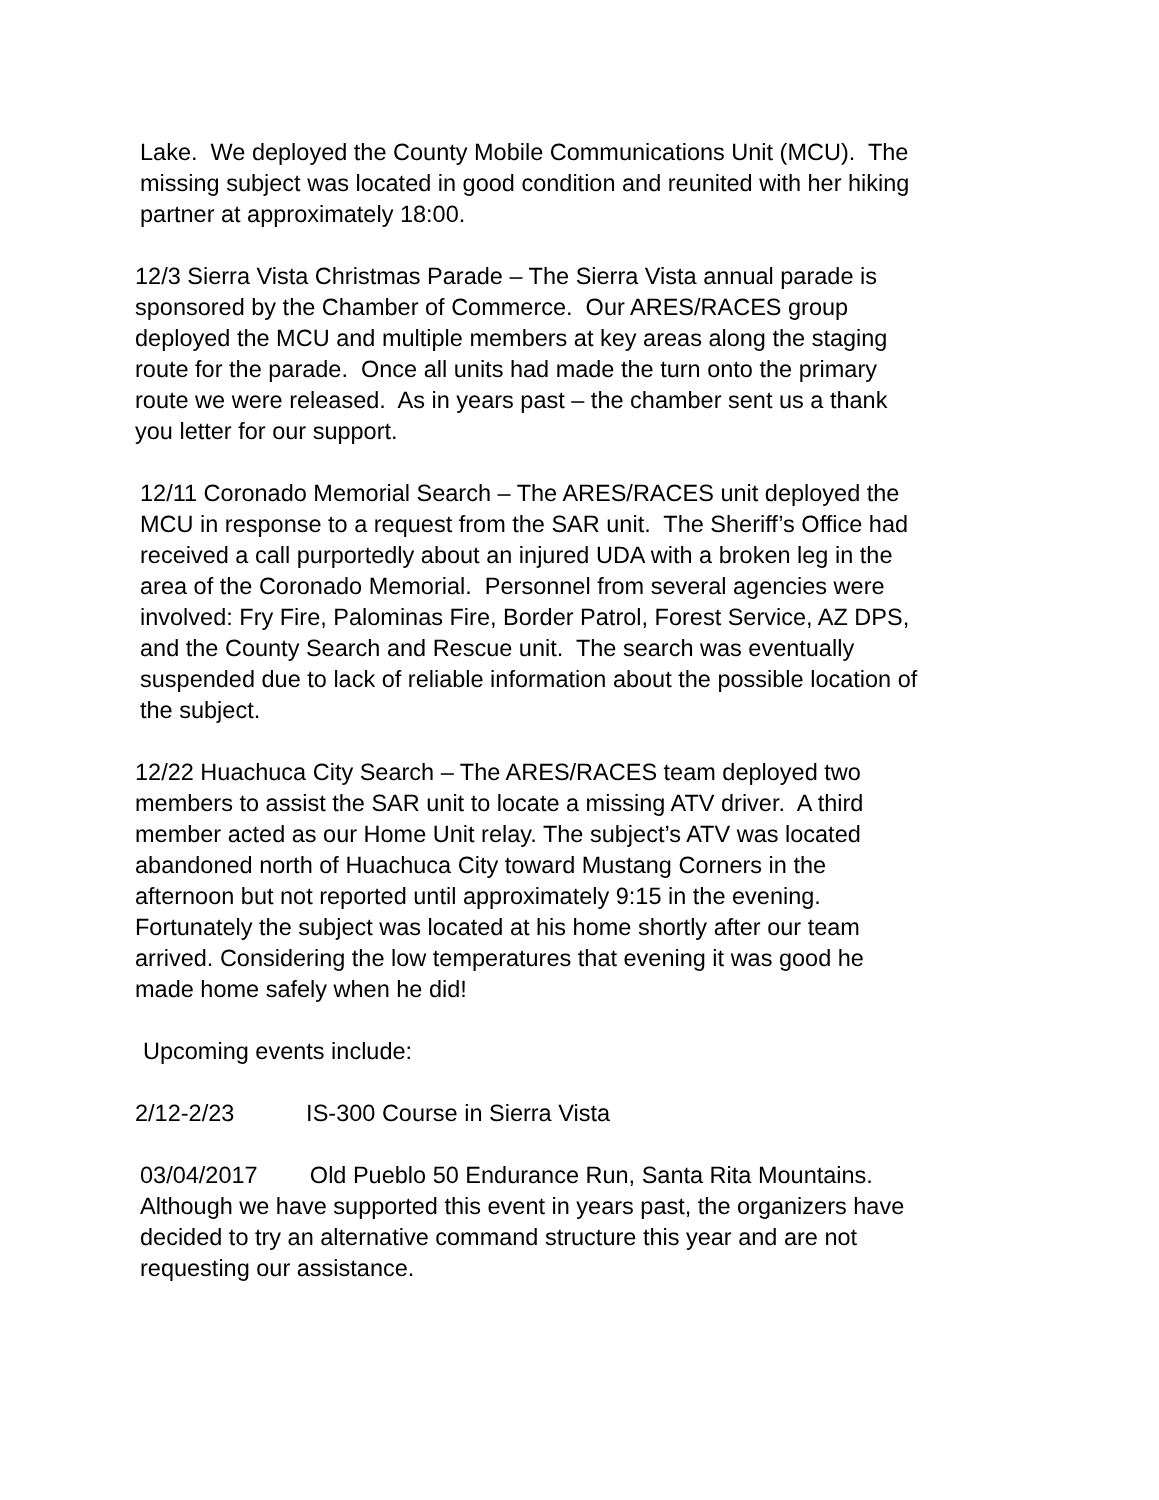Lake. We deployed the County Mobile Communications Unit (MCU). The missing subject was located in good condition and reunited with her hiking partner at approximately 18:00.
12/3 Sierra Vista Christmas Parade – The Sierra Vista annual parade is sponsored by the Chamber of Commerce. Our ARES/RACES group deployed the MCU and multiple members at key areas along the staging route for the parade. Once all units had made the turn onto the primary route we were released. As in years past – the chamber sent us a thank you letter for our support.
12/11 Coronado Memorial Search – The ARES/RACES unit deployed the MCU in response to a request from the SAR unit. The Sheriff’s Office had received a call purportedly about an injured UDA with a broken leg in the area of the Coronado Memorial. Personnel from several agencies were involved: Fry Fire, Palominas Fire, Border Patrol, Forest Service, AZ DPS, and the County Search and Rescue unit. The search was eventually suspended due to lack of reliable information about the possible location of the subject.
12/22 Huachuca City Search – The ARES/RACES team deployed two members to assist the SAR unit to locate a missing ATV driver. A third member acted as our Home Unit relay. The subject’s ATV was located abandoned north of Huachuca City toward Mustang Corners in the afternoon but not reported until approximately 9:15 in the evening. Fortunately the subject was located at his home shortly after our team arrived. Considering the low temperatures that evening it was good he made home safely when he did!
Upcoming events include:
2/12-2/23 IS-300 Course in Sierra Vista
03/04/2017 Old Pueblo 50 Endurance Run, Santa Rita Mountains. Although we have supported this event in years past, the organizers have decided to try an alternative command structure this year and are not requesting our assistance.